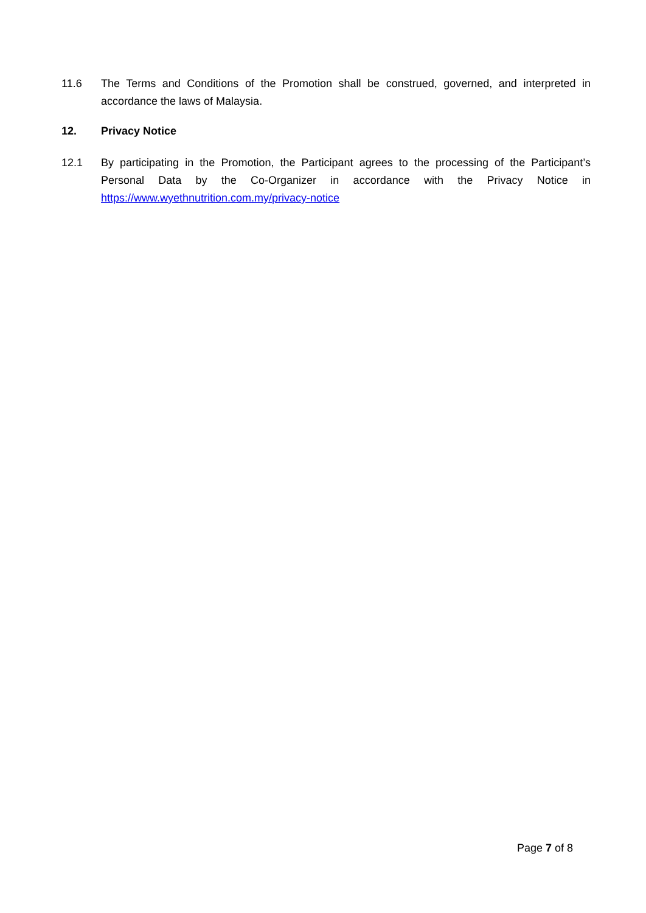11.6 The Terms and Conditions of the Promotion shall be construed, governed, and interpreted in accordance the laws of Malaysia.
12. Privacy Notice
12.1 By participating in the Promotion, the Participant agrees to the processing of the Participant’s Personal Data by the Co-Organizer in accordance with the Privacy Notice in https://www.wyethnutrition.com.my/privacy-notice
Page 7 of 8